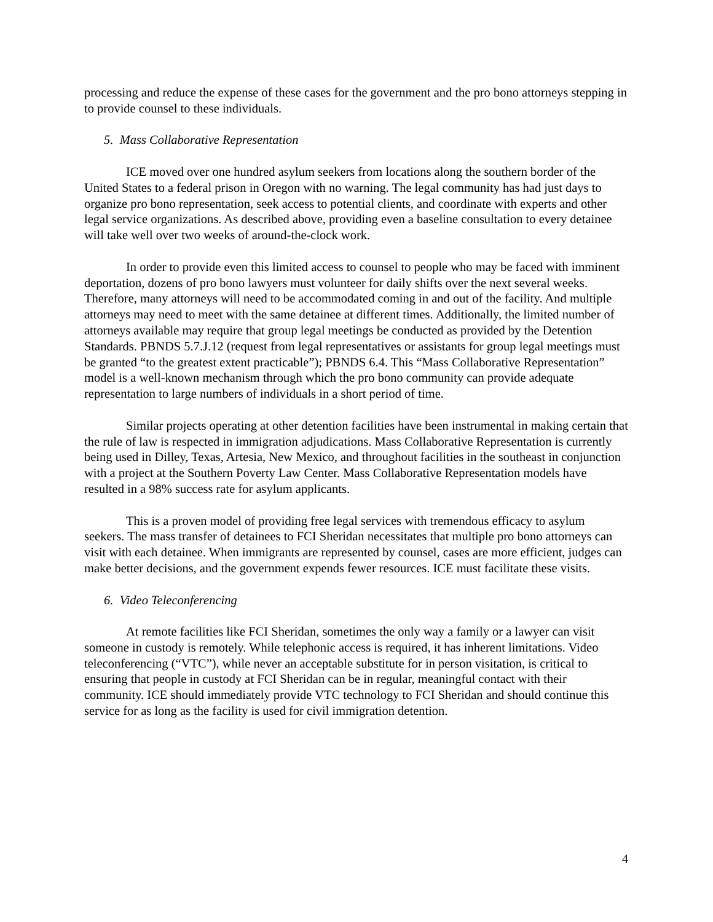processing and reduce the expense of these cases for the government and the pro bono attorneys stepping in to provide counsel to these individuals.
5. Mass Collaborative Representation
ICE moved over one hundred asylum seekers from locations along the southern border of the United States to a federal prison in Oregon with no warning. The legal community has had just days to organize pro bono representation, seek access to potential clients, and coordinate with experts and other legal service organizations. As described above, providing even a baseline consultation to every detainee will take well over two weeks of around-the-clock work.
In order to provide even this limited access to counsel to people who may be faced with imminent deportation, dozens of pro bono lawyers must volunteer for daily shifts over the next several weeks. Therefore, many attorneys will need to be accommodated coming in and out of the facility. And multiple attorneys may need to meet with the same detainee at different times. Additionally, the limited number of attorneys available may require that group legal meetings be conducted as provided by the Detention Standards. PBNDS 5.7.J.12 (request from legal representatives or assistants for group legal meetings must be granted “to the greatest extent practicable”); PBNDS 6.4. This “Mass Collaborative Representation” model is a well-known mechanism through which the pro bono community can provide adequate representation to large numbers of individuals in a short period of time.
Similar projects operating at other detention facilities have been instrumental in making certain that the rule of law is respected in immigration adjudications. Mass Collaborative Representation is currently being used in Dilley, Texas, Artesia, New Mexico, and throughout facilities in the southeast in conjunction with a project at the Southern Poverty Law Center. Mass Collaborative Representation models have resulted in a 98% success rate for asylum applicants.
This is a proven model of providing free legal services with tremendous efficacy to asylum seekers. The mass transfer of detainees to FCI Sheridan necessitates that multiple pro bono attorneys can visit with each detainee. When immigrants are represented by counsel, cases are more efficient, judges can make better decisions, and the government expends fewer resources. ICE must facilitate these visits.
6. Video Teleconferencing
At remote facilities like FCI Sheridan, sometimes the only way a family or a lawyer can visit someone in custody is remotely. While telephonic access is required, it has inherent limitations. Video teleconferencing (“VTC”), while never an acceptable substitute for in person visitation, is critical to ensuring that people in custody at FCI Sheridan can be in regular, meaningful contact with their community. ICE should immediately provide VTC technology to FCI Sheridan and should continue this service for as long as the facility is used for civil immigration detention.
4